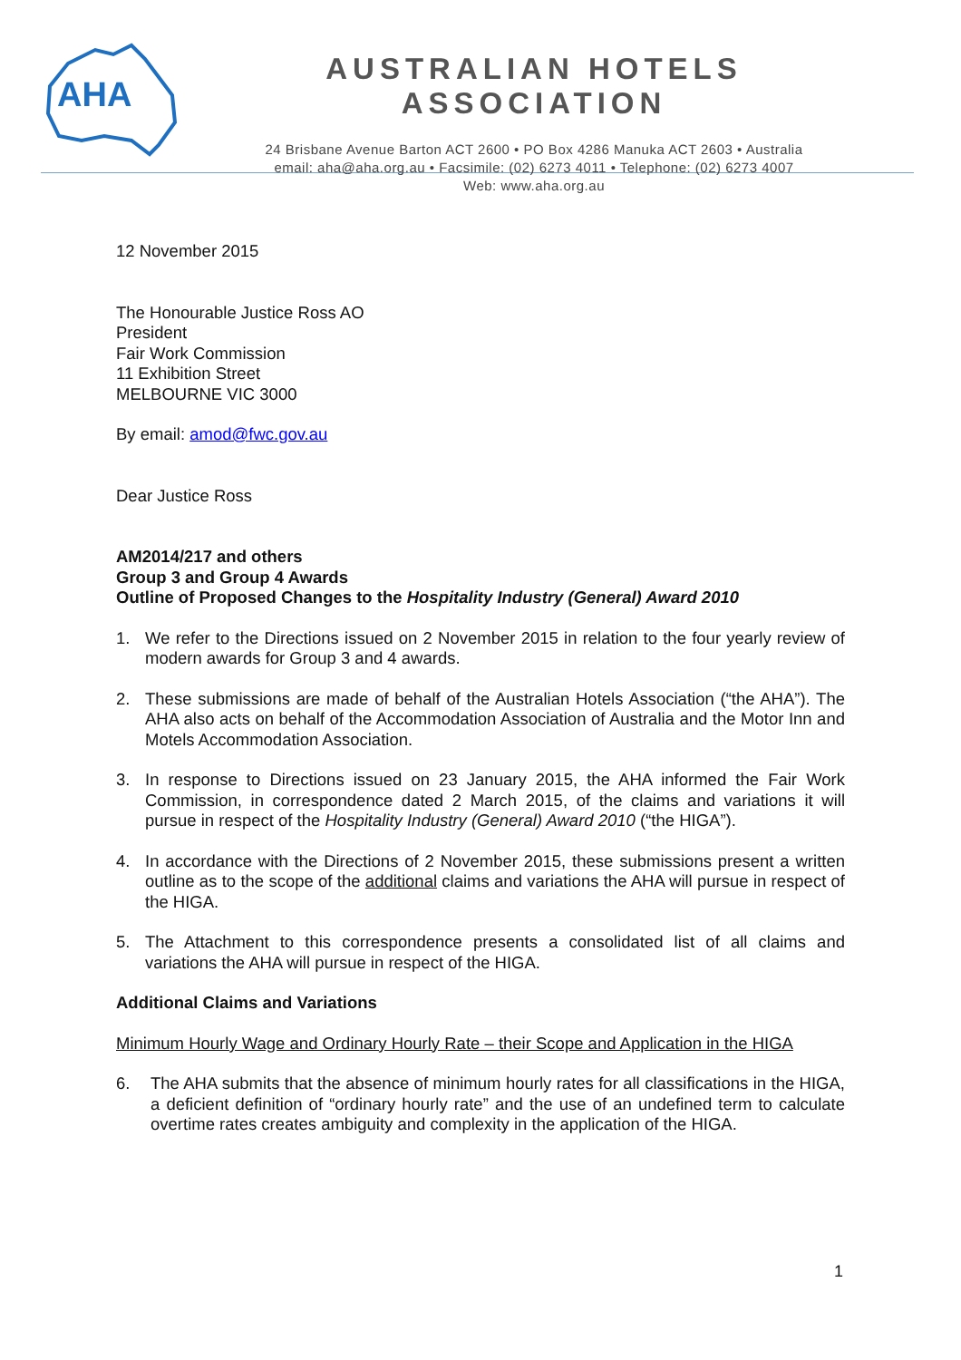AHA
AUSTRALIAN HOTELS ASSOCIATION
24 Brisbane Avenue Barton ACT 2600 • PO Box 4286 Manuka ACT 2603 • Australia
email: aha@aha.org.au • Facsimile: (02) 6273 4011 • Telephone: (02) 6273 4007
Web: www.aha.org.au
12 November 2015
The Honourable Justice Ross AO
President
Fair Work Commission
11 Exhibition Street
MELBOURNE VIC 3000
By email: amod@fwc.gov.au
Dear Justice Ross
AM2014/217 and others
Group 3 and Group 4 Awards
Outline of Proposed Changes to the Hospitality Industry (General) Award 2010
1. We refer to the Directions issued on 2 November 2015 in relation to the four yearly review of modern awards for Group 3 and 4 awards.
2. These submissions are made of behalf of the Australian Hotels Association (“the AHA”). The AHA also acts on behalf of the Accommodation Association of Australia and the Motor Inn and Motels Accommodation Association.
3. In response to Directions issued on 23 January 2015, the AHA informed the Fair Work Commission, in correspondence dated 2 March 2015, of the claims and variations it will pursue in respect of the Hospitality Industry (General) Award 2010 (“the HIGA”).
4. In accordance with the Directions of 2 November 2015, these submissions present a written outline as to the scope of the additional claims and variations the AHA will pursue in respect of the HIGA.
5. The Attachment to this correspondence presents a consolidated list of all claims and variations the AHA will pursue in respect of the HIGA.
Additional Claims and Variations
Minimum Hourly Wage and Ordinary Hourly Rate – their Scope and Application in the HIGA
6. The AHA submits that the absence of minimum hourly rates for all classifications in the HIGA, a deficient definition of “ordinary hourly rate” and the use of an undefined term to calculate overtime rates creates ambiguity and complexity in the application of the HIGA.
1